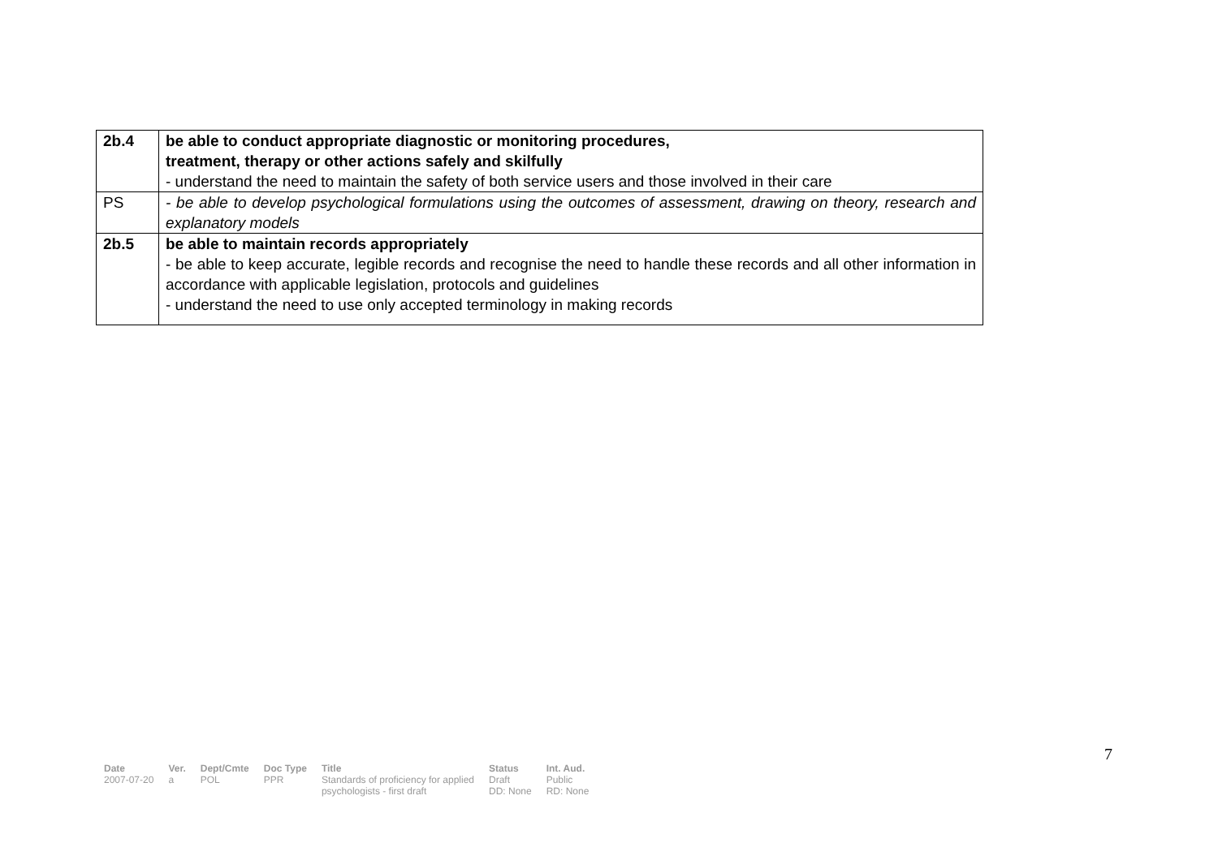| 2b.4 | be able to conduct appropriate diagnostic or monitoring procedures, treatment, therapy or other actions safely and skilfully - understand the need to maintain the safety of both service users and those involved in their care |
| PS | - be able to develop psychological formulations using the outcomes of assessment, drawing on theory, research and explanatory models |
| 2b.5 | be able to maintain records appropriately - be able to keep accurate, legible records and recognise the need to handle these records and all other information in accordance with applicable legislation, protocols and guidelines - understand the need to use only accepted terminology in making records |
7
| Date | Ver. | Dept/Cmte | Doc Type | Title | Status | Int. Aud. |
| --- | --- | --- | --- | --- | --- | --- |
| 2007-07-20 | a | POL | PPR | Standards of proficiency for applied psychologists - first draft | Draft DD: None | Public RD: None |